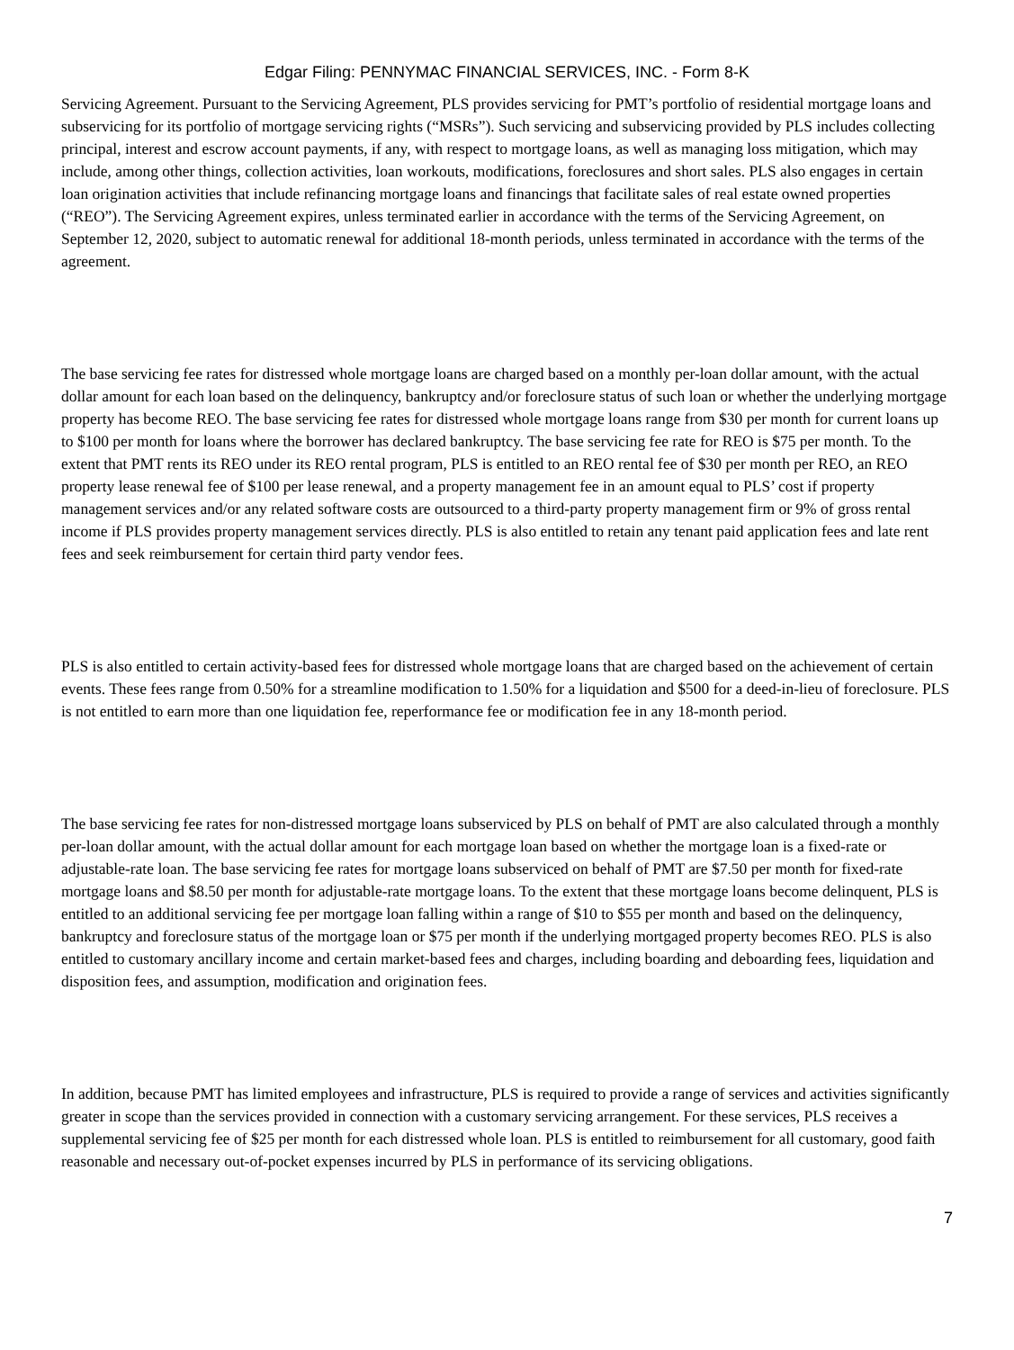Edgar Filing: PENNYMAC FINANCIAL SERVICES, INC. - Form 8-K
Servicing Agreement. Pursuant to the Servicing Agreement, PLS provides servicing for PMT’s portfolio of residential mortgage loans and subservicing for its portfolio of mortgage servicing rights (“MSRs”). Such servicing and subservicing provided by PLS includes collecting principal, interest and escrow account payments, if any, with respect to mortgage loans, as well as managing loss mitigation, which may include, among other things, collection activities, loan workouts, modifications, foreclosures and short sales. PLS also engages in certain loan origination activities that include refinancing mortgage loans and financings that facilitate sales of real estate owned properties (“REO”). The Servicing Agreement expires, unless terminated earlier in accordance with the terms of the Servicing Agreement, on September 12, 2020, subject to automatic renewal for additional 18-month periods, unless terminated in accordance with the terms of the agreement.
The base servicing fee rates for distressed whole mortgage loans are charged based on a monthly per-loan dollar amount, with the actual dollar amount for each loan based on the delinquency, bankruptcy and/or foreclosure status of such loan or whether the underlying mortgage property has become REO. The base servicing fee rates for distressed whole mortgage loans range from $30 per month for current loans up to $100 per month for loans where the borrower has declared bankruptcy. The base servicing fee rate for REO is $75 per month. To the extent that PMT rents its REO under its REO rental program, PLS is entitled to an REO rental fee of $30 per month per REO, an REO property lease renewal fee of $100 per lease renewal, and a property management fee in an amount equal to PLS’ cost if property management services and/or any related software costs are outsourced to a third-party property management firm or 9% of gross rental income if PLS provides property management services directly. PLS is also entitled to retain any tenant paid application fees and late rent fees and seek reimbursement for certain third party vendor fees.
PLS is also entitled to certain activity-based fees for distressed whole mortgage loans that are charged based on the achievement of certain events. These fees range from 0.50% for a streamline modification to 1.50% for a liquidation and $500 for a deed-in-lieu of foreclosure. PLS is not entitled to earn more than one liquidation fee, reperformance fee or modification fee in any 18-month period.
The base servicing fee rates for non-distressed mortgage loans subserviced by PLS on behalf of PMT are also calculated through a monthly per-loan dollar amount, with the actual dollar amount for each mortgage loan based on whether the mortgage loan is a fixed-rate or adjustable-rate loan. The base servicing fee rates for mortgage loans subserviced on behalf of PMT are $7.50 per month for fixed-rate mortgage loans and $8.50 per month for adjustable-rate mortgage loans. To the extent that these mortgage loans become delinquent, PLS is entitled to an additional servicing fee per mortgage loan falling within a range of $10 to $55 per month and based on the delinquency, bankruptcy and foreclosure status of the mortgage loan or $75 per month if the underlying mortgaged property becomes REO. PLS is also entitled to customary ancillary income and certain market-based fees and charges, including boarding and deboarding fees, liquidation and disposition fees, and assumption, modification and origination fees.
In addition, because PMT has limited employees and infrastructure, PLS is required to provide a range of services and activities significantly greater in scope than the services provided in connection with a customary servicing arrangement. For these services, PLS receives a supplemental servicing fee of $25 per month for each distressed whole loan. PLS is entitled to reimbursement for all customary, good faith reasonable and necessary out-of-pocket expenses incurred by PLS in performance of its servicing obligations.
7